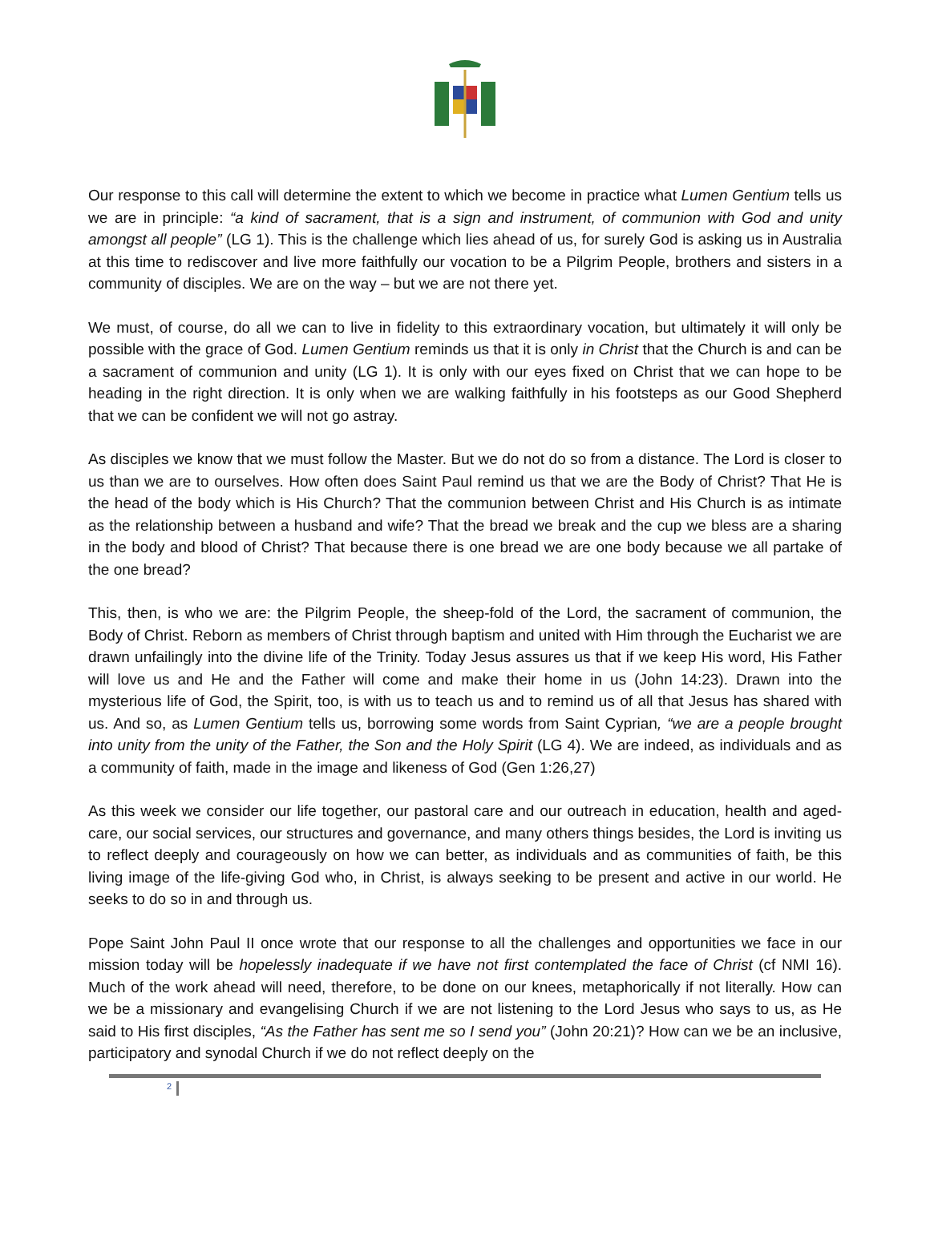Our response to this call will determine the extent to which we become in practice what Lumen Gentium tells us we are in principle: “a kind of sacrament, that is a sign and instrument, of communion with God and unity amongst all people” (LG 1). This is the challenge which lies ahead of us, for surely God is asking us in Australia at this time to rediscover and live more faithfully our vocation to be a Pilgrim People, brothers and sisters in a community of disciples. We are on the way – but we are not there yet.
We must, of course, do all we can to live in fidelity to this extraordinary vocation, but ultimately it will only be possible with the grace of God. Lumen Gentium reminds us that it is only in Christ that the Church is and can be a sacrament of communion and unity (LG 1). It is only with our eyes fixed on Christ that we can hope to be heading in the right direction. It is only when we are walking faithfully in his footsteps as our Good Shepherd that we can be confident we will not go astray.
As disciples we know that we must follow the Master. But we do not do so from a distance. The Lord is closer to us than we are to ourselves. How often does Saint Paul remind us that we are the Body of Christ? That He is the head of the body which is His Church? That the communion between Christ and His Church is as intimate as the relationship between a husband and wife? That the bread we break and the cup we bless are a sharing in the body and blood of Christ? That because there is one bread we are one body because we all partake of the one bread?
This, then, is who we are: the Pilgrim People, the sheep-fold of the Lord, the sacrament of communion, the Body of Christ. Reborn as members of Christ through baptism and united with Him through the Eucharist we are drawn unfailingly into the divine life of the Trinity. Today Jesus assures us that if we keep His word, His Father will love us and He and the Father will come and make their home in us (John 14:23). Drawn into the mysterious life of God, the Spirit, too, is with us to teach us and to remind us of all that Jesus has shared with us. And so, as Lumen Gentium tells us, borrowing some words from Saint Cyprian, “we are a people brought into unity from the unity of the Father, the Son and the Holy Spirit (LG 4). We are indeed, as individuals and as a community of faith, made in the image and likeness of God (Gen 1:26,27)
As this week we consider our life together, our pastoral care and our outreach in education, health and aged-care, our social services, our structures and governance, and many others things besides, the Lord is inviting us to reflect deeply and courageously on how we can better, as individuals and as communities of faith, be this living image of the life-giving God who, in Christ, is always seeking to be present and active in our world. He seeks to do so in and through us.
Pope Saint John Paul II once wrote that our response to all the challenges and opportunities we face in our mission today will be hopelessly inadequate if we have not first contemplated the face of Christ (cf NMI 16). Much of the work ahead will need, therefore, to be done on our knees, metaphorically if not literally. How can we be a missionary and evangelising Church if we are not listening to the Lord Jesus who says to us, as He said to His first disciples, “As the Father has sent me so I send you” (John 20:21)? How can we be an inclusive, participatory and synodal Church if we do not reflect deeply on the
2